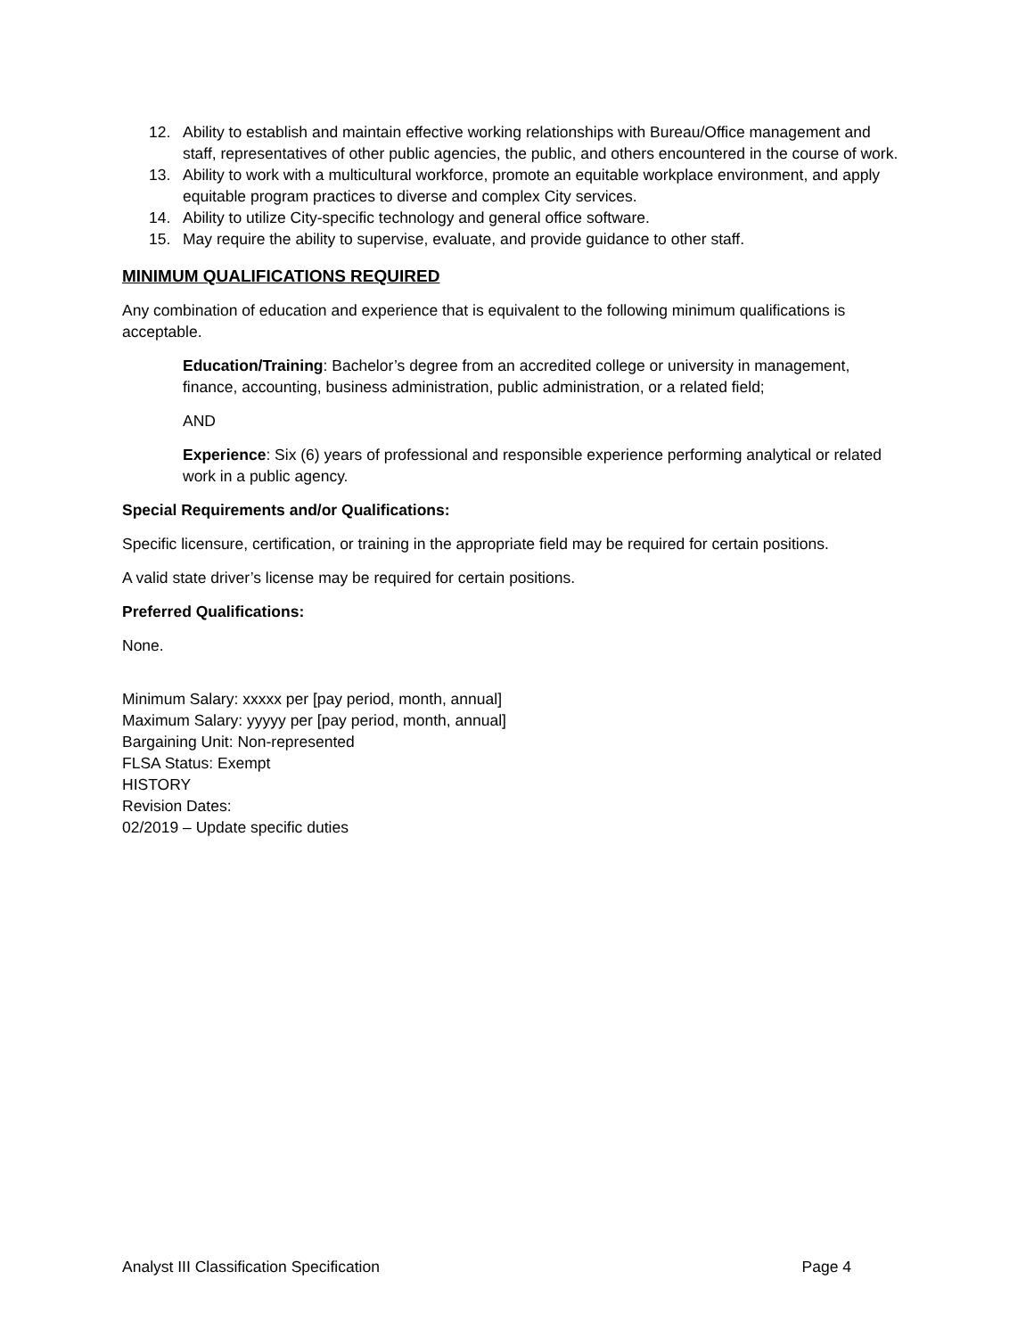12. Ability to establish and maintain effective working relationships with Bureau/Office management and staff, representatives of other public agencies, the public, and others encountered in the course of work.
13. Ability to work with a multicultural workforce, promote an equitable workplace environment, and apply equitable program practices to diverse and complex City services.
14. Ability to utilize City-specific technology and general office software.
15. May require the ability to supervise, evaluate, and provide guidance to other staff.
MINIMUM QUALIFICATIONS REQUIRED
Any combination of education and experience that is equivalent to the following minimum qualifications is acceptable.
Education/Training: Bachelor’s degree from an accredited college or university in management, finance, accounting, business administration, public administration, or a related field;
AND
Experience: Six (6) years of professional and responsible experience performing analytical or related work in a public agency.
Special Requirements and/or Qualifications:
Specific licensure, certification, or training in the appropriate field may be required for certain positions.
A valid state driver’s license may be required for certain positions.
Preferred Qualifications:
None.
Minimum Salary: xxxxx per [pay period, month, annual]
Maximum Salary: yyyyy per [pay period, month, annual]
Bargaining Unit: Non-represented
FLSA Status: Exempt
HISTORY
Revision Dates:
02/2019 – Update specific duties
Analyst III Classification Specification Page 4